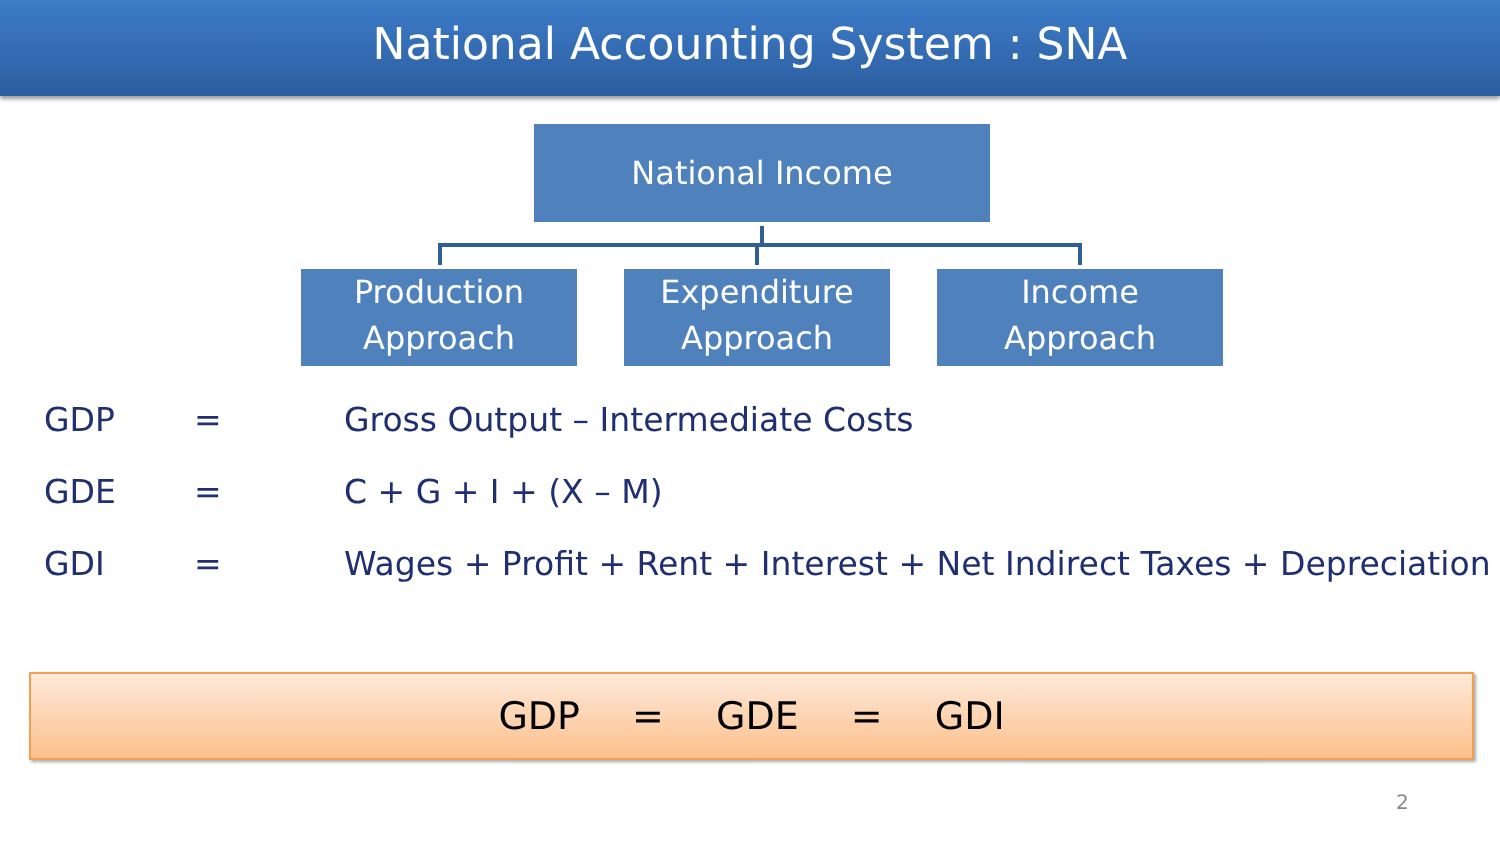National Accounting System : SNA
National Income
Production
Approach
Expenditure
Approach
Income
Approach
GDP = Gross Output – Intermediate Costs
GDE = C + G + I + (X – M)
GDI = Wages + Profit + Rent + Interest + Net Indirect Taxes + Depreciation
GDP = GDE = GDI
2